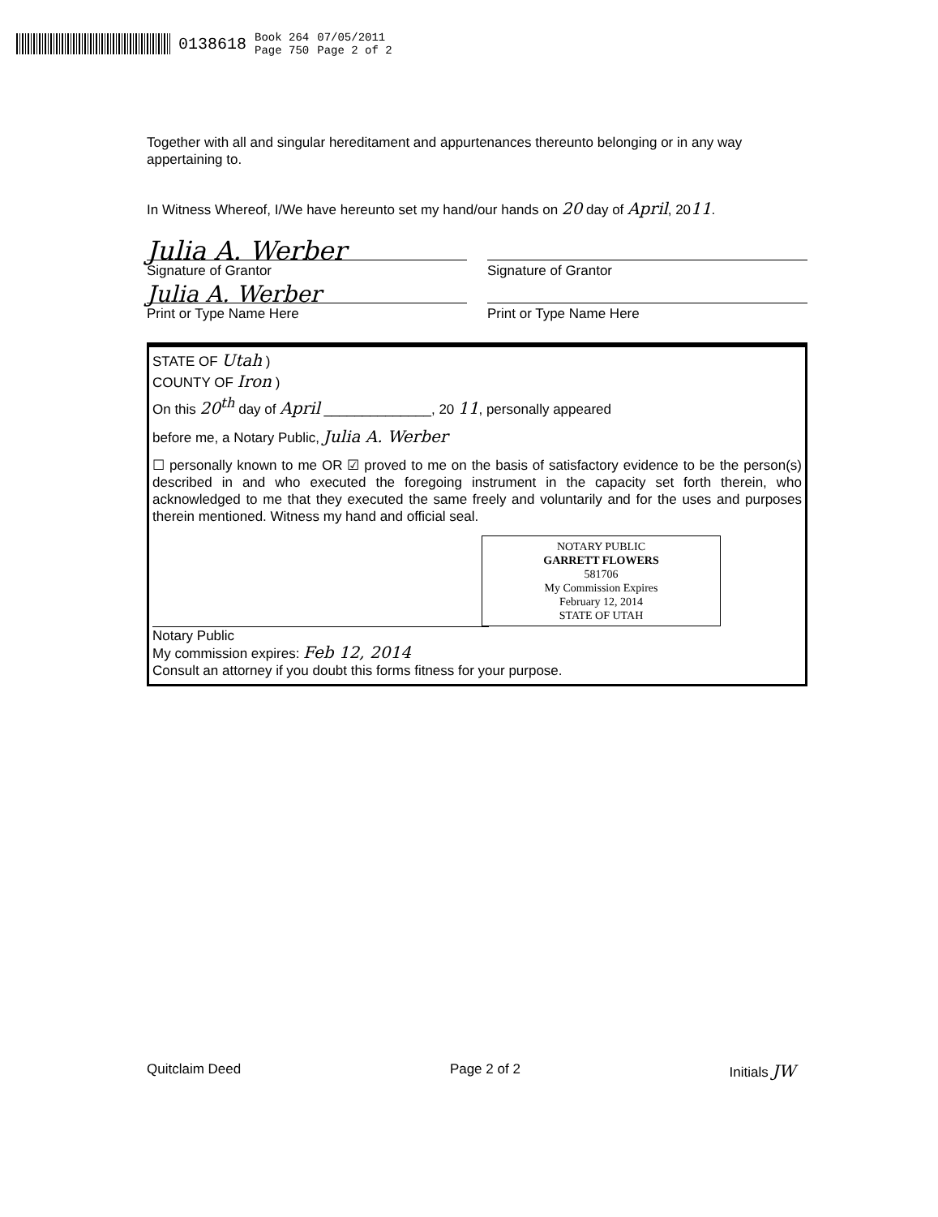0138618 Book 264
Page 750 07/05/2011
Page 2 of 2
Together with all and singular hereditament and appurtenances thereunto belonging or in any way appertaining to.
In Witness Whereof, I/We have hereunto set my hand/our hands on 20 day of April, 2011.
Julia A. Werber
Signature of Grantor Signature of Grantor
Julia A. Werber
Print or Type Name Here Print or Type Name Here
STATE OF Utah )
COUNTY OF Iron )
On this 20<sup>th</sup> day of April ______________, 20 11, personally appeared
before me, a Notary Public, Julia A. Werber
☐ personally known to me OR ☑ proved to me on the basis of satisfactory evidence to be the person(s) described in and who executed the foregoing instrument in the capacity set forth therein, who acknowledged to me that they executed the same freely and voluntarily and for the uses and purposes therein mentioned. Witness my hand and official seal.
NOTARY PUBLIC
GARRETT FLOWERS
581706
My Commission Expires
February 12, 2014
STATE OF UTAH
Notary Public
My commission expires: Feb 12, 2014
Consult an attorney if you doubt this forms fitness for your purpose.
Quitclaim Deed Page 2 of 2 Initials JW